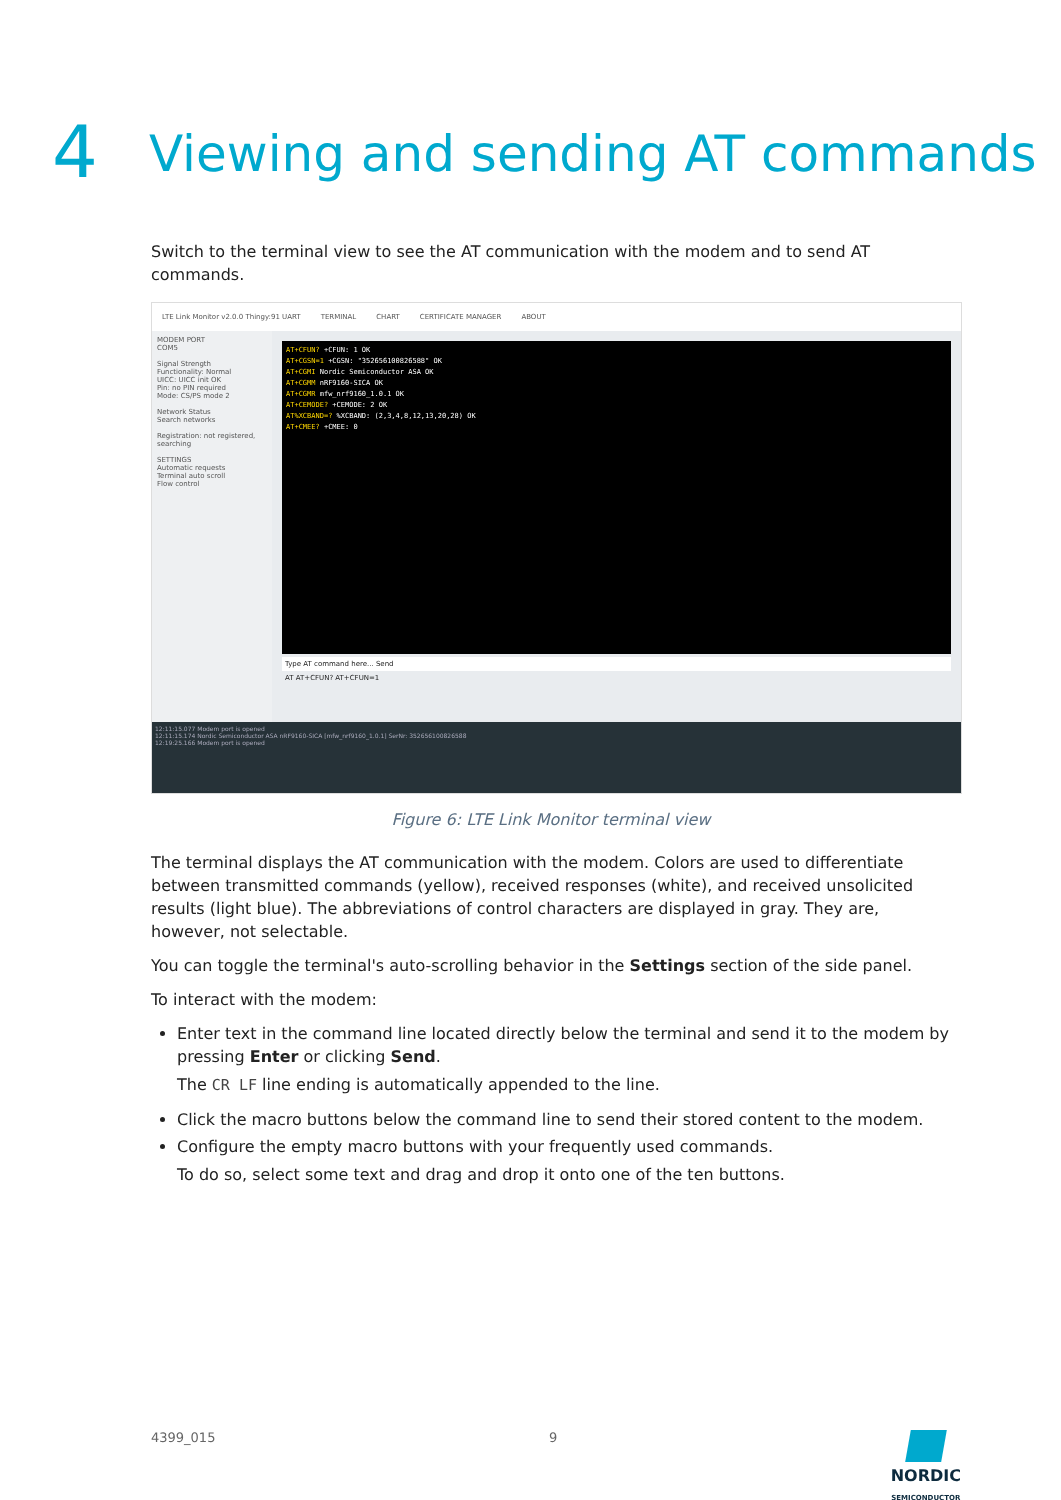4 Viewing and sending AT commands
Switch to the terminal view to see the AT communication with the modem and to send AT commands.
LTE Link Monitor v2.0.0 Thingy:91 UART TERMINAL CHART CERTIFICATE MANAGER ABOUT
MODEM PORT
COM5
Signal Strength
Functionality: Normal
UICC: UICC init OK
Pin: no PIN required
Mode: CS/PS mode 2
Network Status
Search networks
Registration: not registered, searching
SETTINGS
Automatic requests
Terminal auto scroll
Flow control
AT+CFUN? +CFUN: 1 OK
AT+CGSN=1 +CGSN: "352656100826588" OK
AT+CGMI Nordic Semiconductor ASA OK
AT+CGMM nRF9160-SICA OK
AT+CGMR mfw_nrf9160_1.0.1 OK
AT+CEMODE? +CEMODE: 2 OK
AT%XCBAND=? %XCBAND: (2,3,4,8,12,13,20,28) OK
AT+CMEE? +CMEE: 0
Type AT command here... Send
AT AT+CFUN? AT+CFUN=1
12:11:15.077 Modem port is opened
12:11:15.174 Nordic Semiconductor ASA nRF9160-SICA [mfw_nrf9160_1.0.1] SerNr: 352656100826588
12:19:25.166 Modem port is opened
Figure 6: LTE Link Monitor terminal view
The terminal displays the AT communication with the modem. Colors are used to differentiate between transmitted commands (yellow), received responses (white), and received unsolicited results (light blue). The abbreviations of control characters are displayed in gray. They are, however, not selectable.
You can toggle the terminal's auto-scrolling behavior in the Settings section of the side panel.
To interact with the modem:
Enter text in the command line located directly below the terminal and send it to the modem by pressing Enter or clicking Send.
The CR LF line ending is automatically appended to the line.
Click the macro buttons below the command line to send their stored content to the modem.
Configure the empty macro buttons with your frequently used commands.
To do so, select some text and drag and drop it onto one of the ten buttons.
4399_015 9
NORDIC
SEMICONDUCTOR